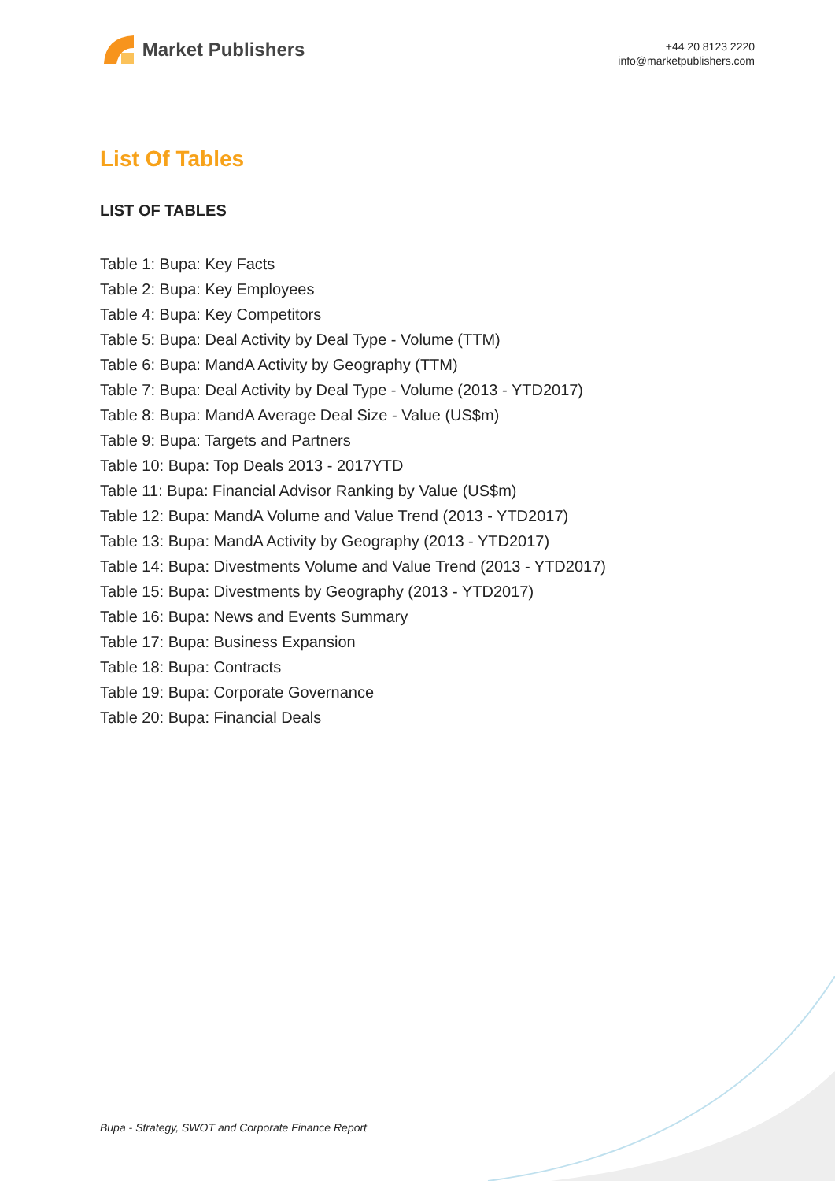Market Publishers
+44 20 8123 2220
info@marketpublishers.com
List Of Tables
LIST OF TABLES
Table 1: Bupa: Key Facts
Table 2: Bupa: Key Employees
Table 4: Bupa: Key Competitors
Table 5: Bupa: Deal Activity by Deal Type - Volume (TTM)
Table 6: Bupa: MandA Activity by Geography (TTM)
Table 7: Bupa: Deal Activity by Deal Type - Volume (2013 - YTD2017)
Table 8: Bupa: MandA Average Deal Size - Value (US$m)
Table 9: Bupa: Targets and Partners
Table 10: Bupa: Top Deals 2013 - 2017YTD
Table 11: Bupa: Financial Advisor Ranking by Value (US$m)
Table 12: Bupa: MandA Volume and Value Trend (2013 - YTD2017)
Table 13: Bupa: MandA Activity by Geography (2013 - YTD2017)
Table 14: Bupa: Divestments Volume and Value Trend (2013 - YTD2017)
Table 15: Bupa: Divestments by Geography (2013 - YTD2017)
Table 16: Bupa: News and Events Summary
Table 17: Bupa: Business Expansion
Table 18: Bupa: Contracts
Table 19: Bupa: Corporate Governance
Table 20: Bupa: Financial Deals
Bupa - Strategy, SWOT and Corporate Finance Report